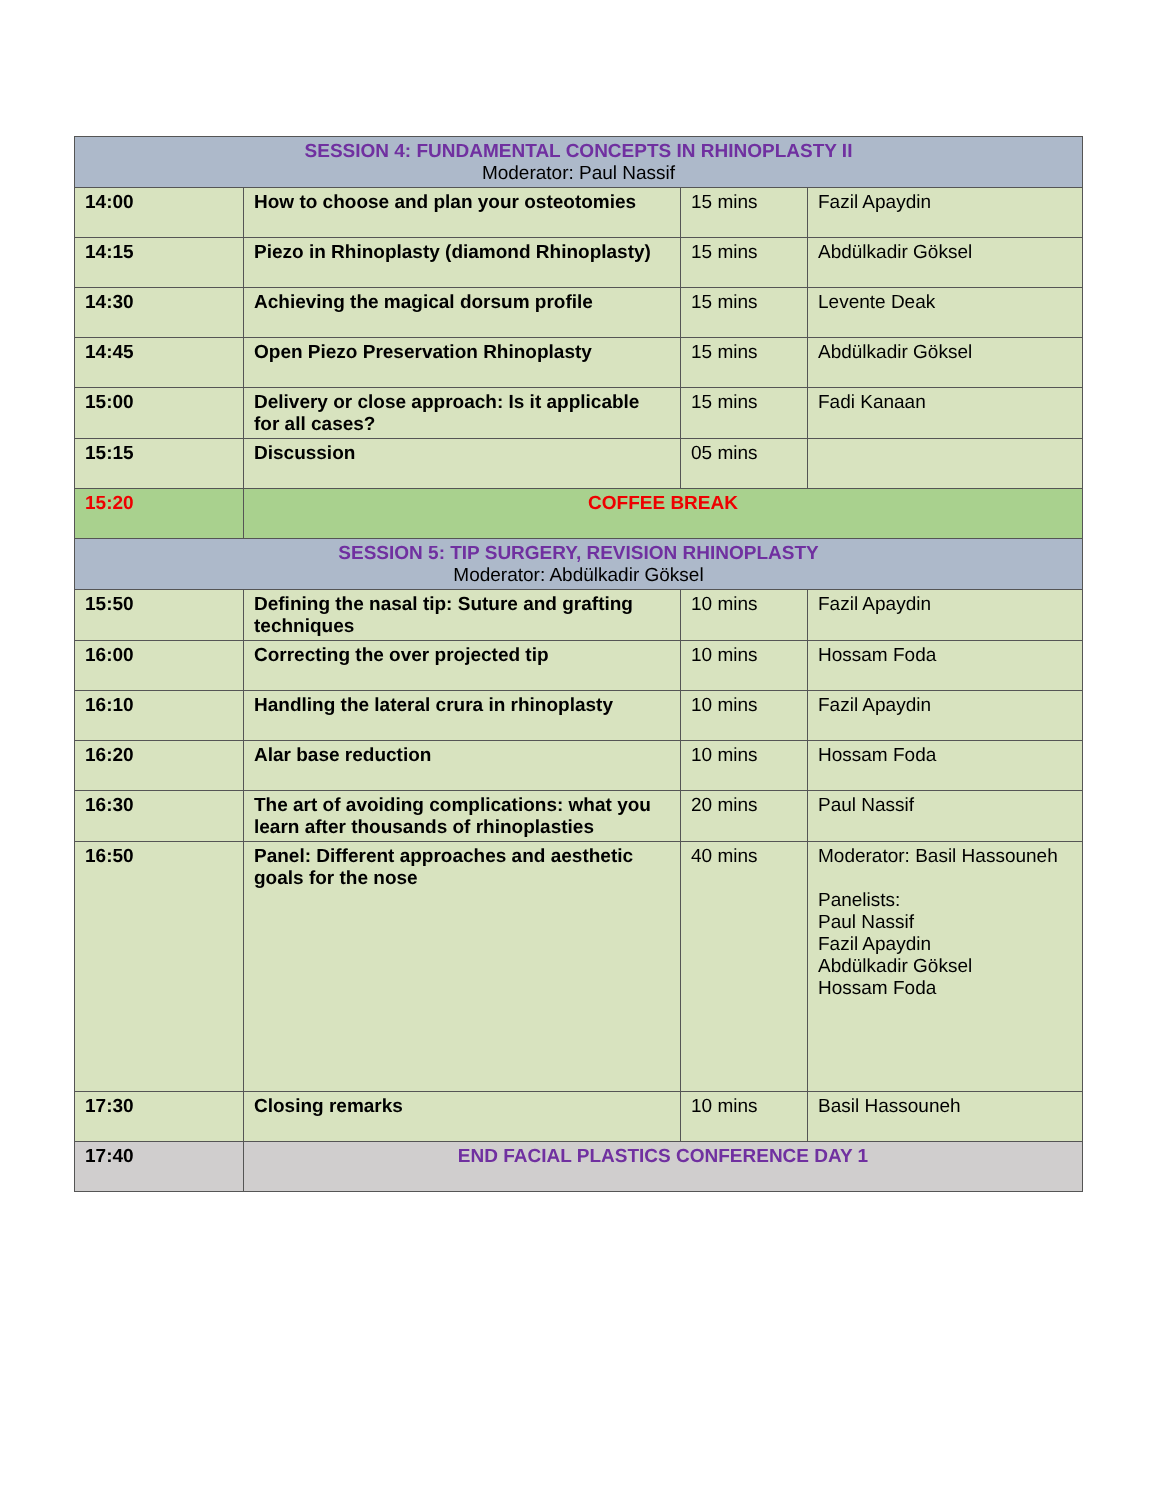| SESSION 4: FUNDAMENTAL CONCEPTS IN RHINOPLASTY II Moderator: Paul Nassif | | | |
| --- | --- | --- | --- |
| 14:00 | How to choose and plan your osteotomies | 15 mins | Fazil Apaydin |
| 14:15 | Piezo in Rhinoplasty (diamond Rhinoplasty) | 15 mins | Abdülkadir Göksel |
| 14:30 | Achieving the magical dorsum profile | 15 mins | Levente Deak |
| 14:45 | Open Piezo Preservation Rhinoplasty | 15 mins | Abdülkadir Göksel |
| 15:00 | Delivery or close approach: Is it applicable for all cases? | 15 mins | Fadi Kanaan |
| 15:15 | Discussion | 05 mins | |
| 15:20 | COFFEE BREAK | | |
| SESSION 5: TIP SURGERY, REVISION RHINOPLASTY Moderator: Abdülkadir Göksel | | | |
| 15:50 | Defining the nasal tip: Suture and grafting techniques | 10 mins | Fazil Apaydin |
| 16:00 | Correcting the over projected tip | 10 mins | Hossam Foda |
| 16:10 | Handling the lateral crura in rhinoplasty | 10 mins | Fazil Apaydin |
| 16:20 | Alar base reduction | 10 mins | Hossam Foda |
| 16:30 | The art of avoiding complications: what you learn after thousands of rhinoplasties | 20 mins | Paul Nassif |
| 16:50 | Panel: Different approaches and aesthetic goals for the nose | 40 mins | Moderator: Basil Hassouneh Panelists: Paul Nassif Fazil Apaydin Abdülkadir Göksel Hossam Foda |
| 17:30 | Closing remarks | 10 mins | Basil Hassouneh |
| 17:40 | END FACIAL PLASTICS CONFERENCE DAY 1 | | |